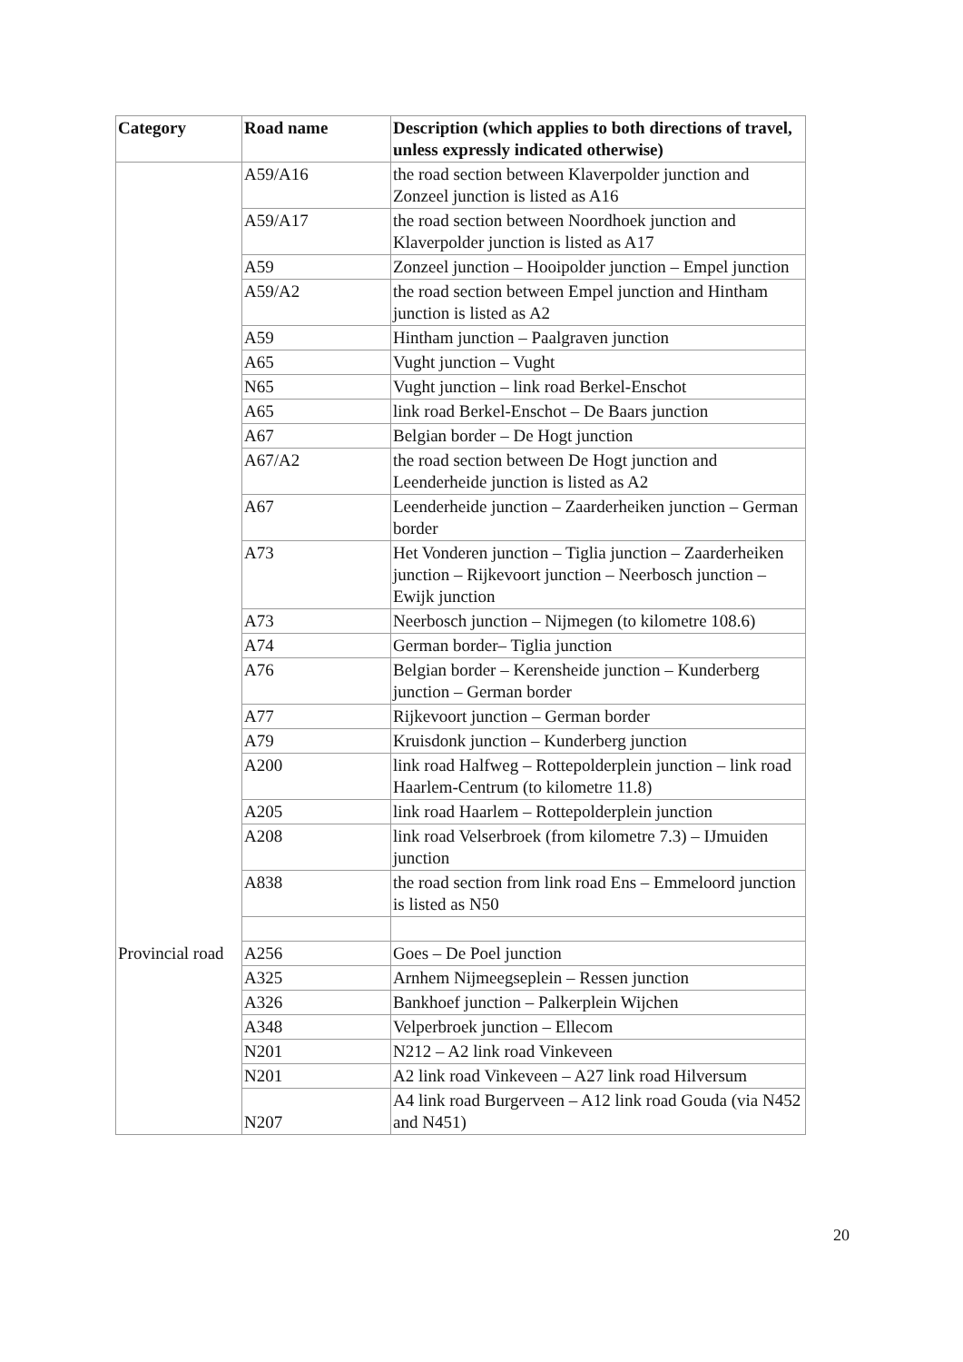| Category | Road name | Description (which applies to both directions of travel, unless expressly indicated otherwise) |
| --- | --- | --- |
| | A59/A16 | the road section between Klaverpolder junction and Zonzeel junction is listed as A16 |
| | A59/A17 | the road section between Noordhoek junction and Klaverpolder junction is listed as A17 |
| | A59 | Zonzeel junction – Hooipolder junction – Empel junction |
| | A59/A2 | the road section between Empel junction and Hintham junction is listed as A2 |
| | A59 | Hintham junction – Paalgraven junction |
| | A65 | Vught junction – Vught |
| | N65 | Vught junction – link road Berkel-Enschot |
| | A65 | link road Berkel-Enschot – De Baars junction |
| | A67 | Belgian border – De Hogt junction |
| | A67/A2 | the road section between De Hogt junction and Leenderheide junction is listed as A2 |
| | A67 | Leenderheide junction – Zaarderheiken junction – German border |
| | A73 | Het Vonderen junction – Tiglia junction – Zaarderheiken junction – Rijkevoort junction – Neerbosch junction – Ewijk junction |
| | A73 | Neerbosch junction – Nijmegen (to kilometre 108.6) |
| | A74 | German border– Tiglia junction |
| | A76 | Belgian border – Kerensheide junction – Kunderberg junction – German border |
| | A77 | Rijkevoort junction – German border |
| | A79 | Kruisdonk junction – Kunderberg junction |
| | A200 | link road Halfweg – Rottepolderplein junction – link road Haarlem-Centrum (to kilometre 11.8) |
| | A205 | link road Haarlem – Rottepolderplein junction |
| | A208 | link road Velserbroek (from kilometre 7.3) – IJmuiden junction |
| | A838 | the road section from link road Ens – Emmeloord junction is listed as N50 |
| Provincial road | A256 | Goes – De Poel junction |
| | A325 | Arnhem Nijmeegseplein – Ressen junction |
| | A326 | Bankhoef junction – Palkerplein Wijchen |
| | A348 | Velperbroek junction – Ellecom |
| | N201 | N212 – A2 link road Vinkeveen |
| | N201 | A2 link road Vinkeveen – A27 link road Hilversum |
| | N207 | A4 link road Burgerveen – A12 link road Gouda (via N452 and N451) |
20